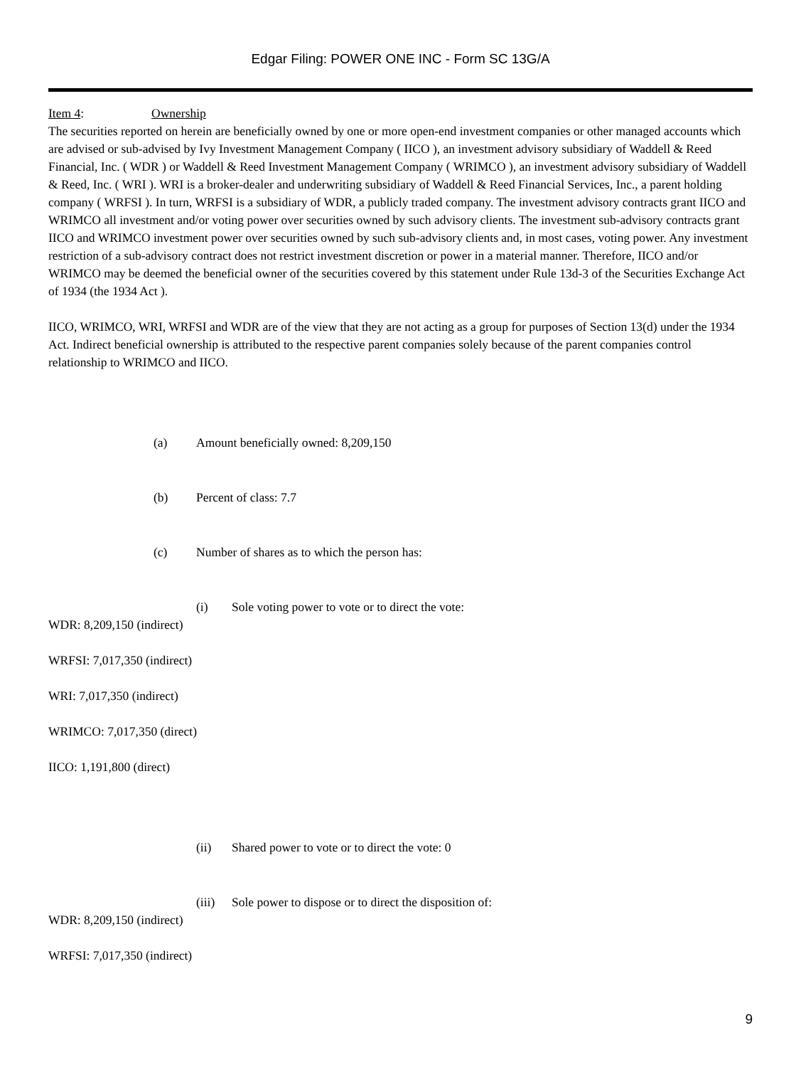Edgar Filing: POWER ONE INC - Form SC 13G/A
Item 4: Ownership
The securities reported on herein are beneficially owned by one or more open-end investment companies or other managed accounts which are advised or sub-advised by Ivy Investment Management Company ( IICO ), an investment advisory subsidiary of Waddell & Reed Financial, Inc. ( WDR ) or Waddell & Reed Investment Management Company ( WRIMCO ), an investment advisory subsidiary of Waddell & Reed, Inc. ( WRI ). WRI is a broker-dealer and underwriting subsidiary of Waddell & Reed Financial Services, Inc., a parent holding company ( WRFSI ). In turn, WRFSI is a subsidiary of WDR, a publicly traded company. The investment advisory contracts grant IICO and WRIMCO all investment and/or voting power over securities owned by such advisory clients. The investment sub-advisory contracts grant IICO and WRIMCO investment power over securities owned by such sub-advisory clients and, in most cases, voting power. Any investment restriction of a sub-advisory contract does not restrict investment discretion or power in a material manner. Therefore, IICO and/or WRIMCO may be deemed the beneficial owner of the securities covered by this statement under Rule 13d-3 of the Securities Exchange Act of 1934 (the 1934 Act ).
IICO, WRIMCO, WRI, WRFSI and WDR are of the view that they are not acting as a group for purposes of Section 13(d) under the 1934 Act. Indirect beneficial ownership is attributed to the respective parent companies solely because of the parent companies control relationship to WRIMCO and IICO.
(a) Amount beneficially owned: 8,209,150
(b) Percent of class: 7.7
(c) Number of shares as to which the person has:
(i) Sole voting power to vote or to direct the vote:
WDR: 8,209,150 (indirect)
WRFSI: 7,017,350 (indirect)
WRI: 7,017,350 (indirect)
WRIMCO: 7,017,350 (direct)
IICO: 1,191,800 (direct)
(ii) Shared power to vote or to direct the vote: 0
(iii) Sole power to dispose or to direct the disposition of:
WDR: 8,209,150 (indirect)
WRFSI: 7,017,350 (indirect)
9